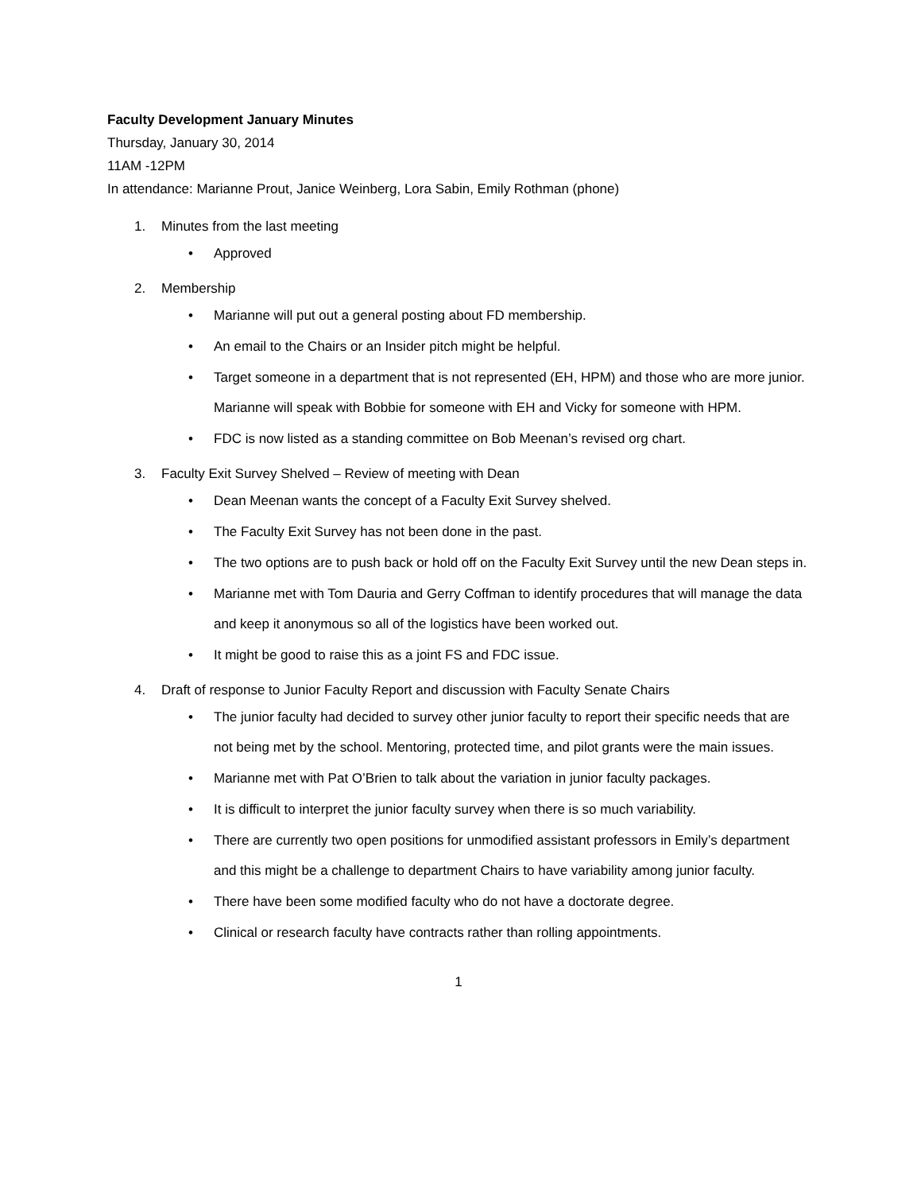Faculty Development January Minutes
Thursday, January 30, 2014
11AM -12PM
In attendance: Marianne Prout, Janice Weinberg, Lora Sabin, Emily Rothman (phone)
1. Minutes from the last meeting
• Approved
2. Membership
• Marianne will put out a general posting about FD membership.
• An email to the Chairs or an Insider pitch might be helpful.
• Target someone in a department that is not represented (EH, HPM) and those who are more junior. Marianne will speak with Bobbie for someone with EH and Vicky for someone with HPM.
• FDC is now listed as a standing committee on Bob Meenan’s revised org chart.
3. Faculty Exit Survey Shelved – Review of meeting with Dean
• Dean Meenan wants the concept of a Faculty Exit Survey shelved.
• The Faculty Exit Survey has not been done in the past.
• The two options are to push back or hold off on the Faculty Exit Survey until the new Dean steps in.
• Marianne met with Tom Dauria and Gerry Coffman to identify procedures that will manage the data and keep it anonymous so all of the logistics have been worked out.
• It might be good to raise this as a joint FS and FDC issue.
4. Draft of response to Junior Faculty Report and discussion with Faculty Senate Chairs
• The junior faculty had decided to survey other junior faculty to report their specific needs that are not being met by the school. Mentoring, protected time, and pilot grants were the main issues.
• Marianne met with Pat O’Brien to talk about the variation in junior faculty packages.
• It is difficult to interpret the junior faculty survey when there is so much variability.
• There are currently two open positions for unmodified assistant professors in Emily’s department and this might be a challenge to department Chairs to have variability among junior faculty.
• There have been some modified faculty who do not have a doctorate degree.
• Clinical or research faculty have contracts rather than rolling appointments.
1